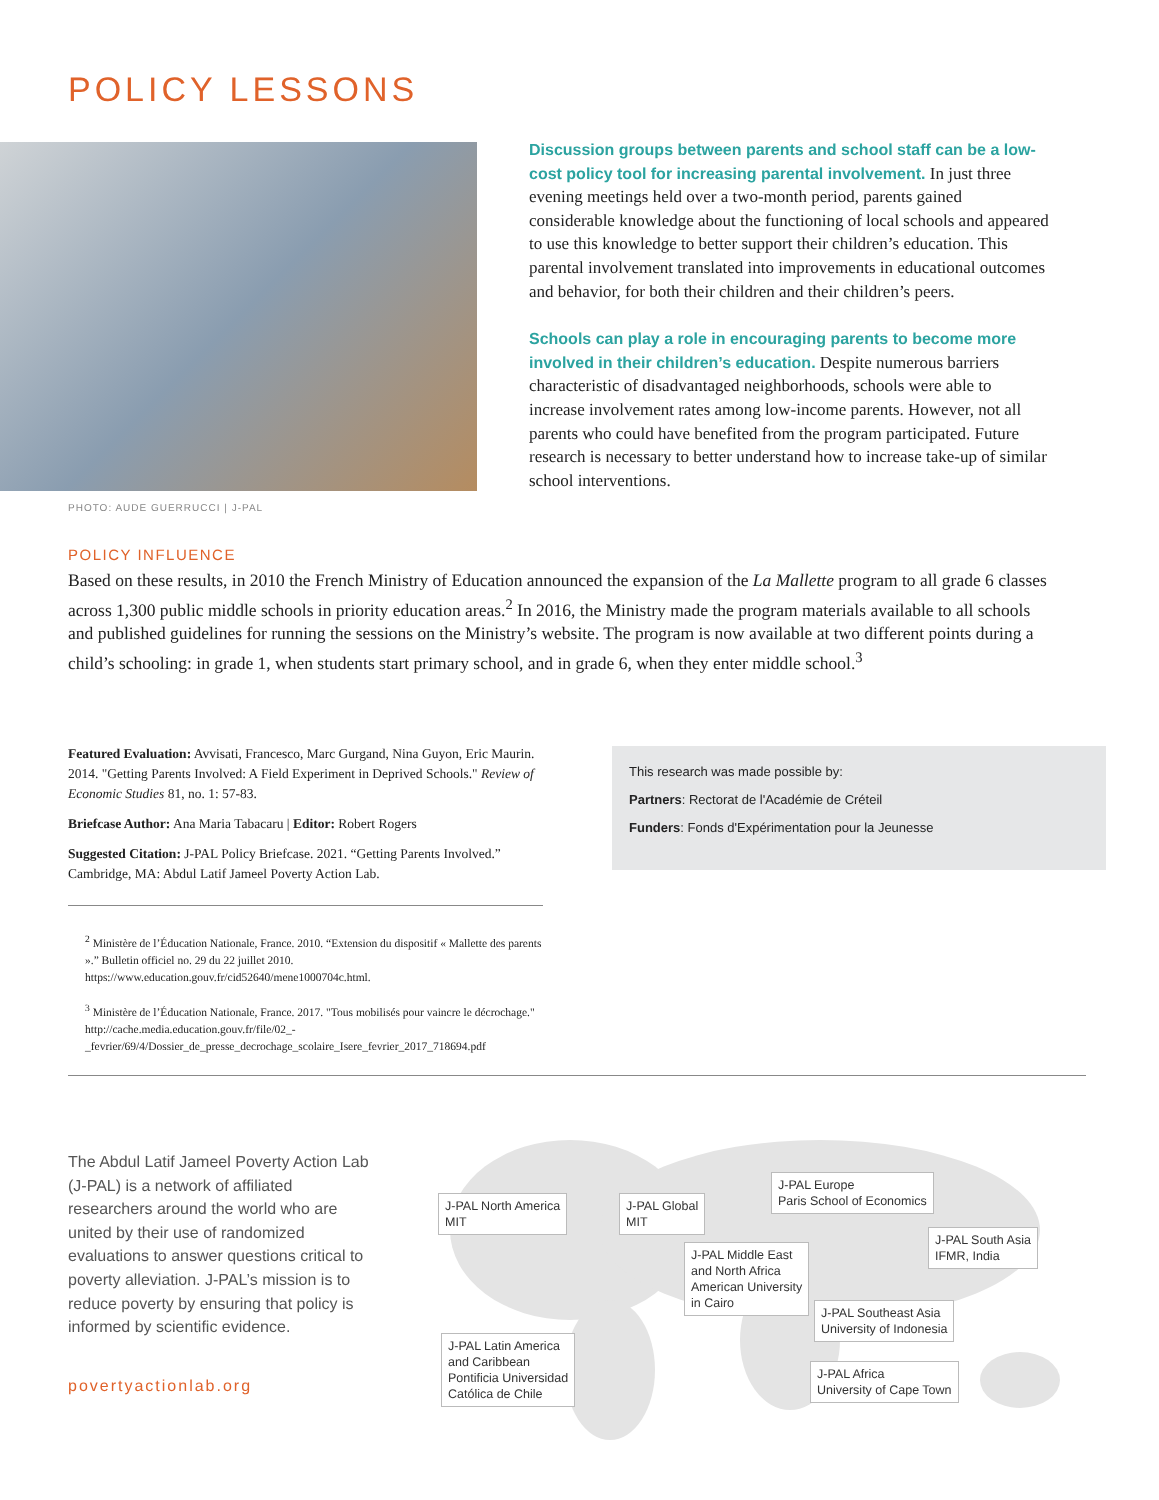POLICY LESSONS
PHOTO: AUDE GUERRUCCI | J-PAL
Discussion groups between parents and school staff can be a low-cost policy tool for increasing parental involvement. In just three evening meetings held over a two-month period, parents gained considerable knowledge about the functioning of local schools and appeared to use this knowledge to better support their children’s education. This parental involvement translated into improvements in educational outcomes and behavior, for both their children and their children’s peers.
Schools can play a role in encouraging parents to become more involved in their children’s education. Despite numerous barriers characteristic of disadvantaged neighborhoods, schools were able to increase involvement rates among low-income parents. However, not all parents who could have benefited from the program participated. Future research is necessary to better understand how to increase take-up of similar school interventions.
POLICY INFLUENCE
Based on these results, in 2010 the French Ministry of Education announced the expansion of the La Mallette program to all grade 6 classes across 1,300 public middle schools in priority education areas.<sup>2</sup> In 2016, the Ministry made the program materials available to all schools and published guidelines for running the sessions on the Ministry’s website. The program is now available at two different points during a child’s schooling: in grade 1, when students start primary school, and in grade 6, when they enter middle school.<sup>3</sup>
Featured Evaluation: Avvisati, Francesco, Marc Gurgand, Nina Guyon, Eric Maurin. 2014. "Getting Parents Involved: A Field Experiment in Deprived Schools." Review of Economic Studies 81, no. 1: 57-83.
Briefcase Author: Ana Maria Tabacaru | Editor: Robert Rogers
Suggested Citation: J-PAL Policy Briefcase. 2021. “Getting Parents Involved.” Cambridge, MA: Abdul Latif Jameel Poverty Action Lab.
This research was made possible by:
Partners: Rectorat de l'Académie de Créteil
Funders: Fonds d'Expérimentation pour la Jeunesse
<sup>2</sup> Ministère de l’Éducation Nationale, France. 2010. “Extension du dispositif « Mallette des parents ».” Bulletin officiel no. 29 du 22 juillet 2010. https://www.education.gouv.fr/cid52640/mene1000704c.html.
<sup>3</sup> Ministère de l’Éducation Nationale, France. 2017. "Tous mobilisés pour vaincre le décrochage." http://cache.media.education.gouv.fr/file/02_-_fevrier/69/4/Dossier_de_presse_decrochage_scolaire_Isere_fevrier_2017_718694.pdf
The Abdul Latif Jameel Poverty Action Lab (J-PAL) is a network of affiliated researchers around the world who are united by their use of randomized evaluations to answer questions critical to poverty alleviation. J-PAL’s mission is to reduce poverty by ensuring that policy is informed by scientific evidence.
povertyactionlab.org
J-PAL North America
MIT
J-PAL Global
MIT
J-PAL Europe
Paris School of Economics
J-PAL South Asia
IFMR, India
J-PAL Middle East
and North Africa
American University
in Cairo
J-PAL Southeast Asia
University of Indonesia
J-PAL Latin America
and Caribbean
Pontificia Universidad
Católica de Chile
J-PAL Africa
University of Cape Town